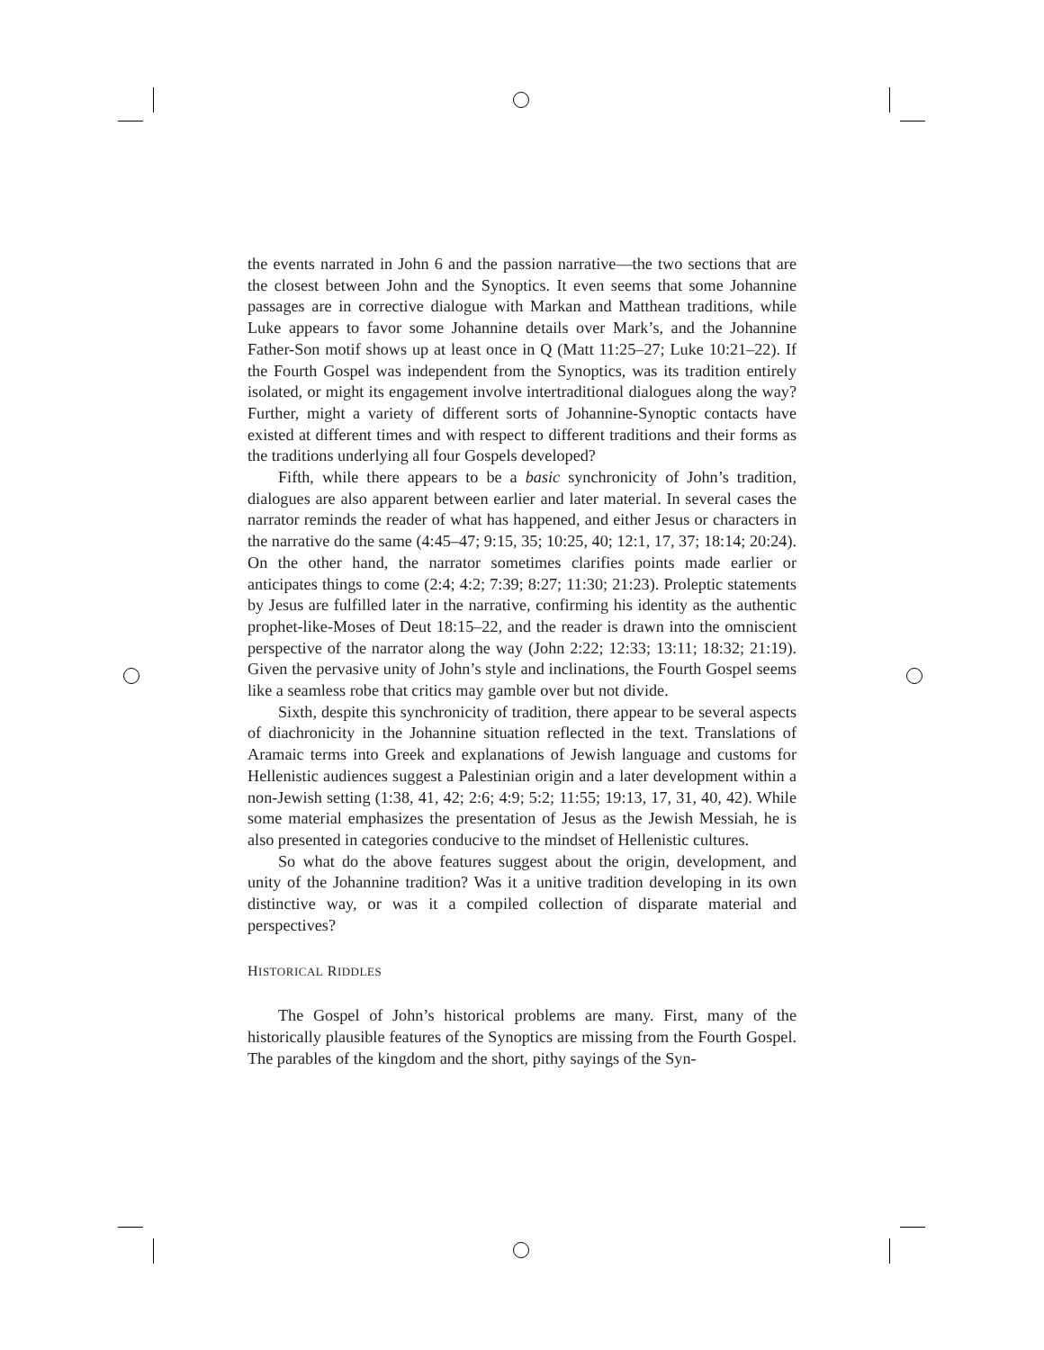the events narrated in John 6 and the passion narrative—the two sections that are the closest between John and the Synoptics. It even seems that some Johannine passages are in corrective dialogue with Markan and Matthean traditions, while Luke appears to favor some Johannine details over Mark’s, and the Johannine Father-Son motif shows up at least once in Q (Matt 11:25–27; Luke 10:21–22). If the Fourth Gospel was independent from the Synoptics, was its tradition entirely isolated, or might its engagement involve intertraditional dialogues along the way? Further, might a variety of different sorts of Johannine-Synoptic contacts have existed at different times and with respect to different traditions and their forms as the traditions underlying all four Gospels developed?
Fifth, while there appears to be a basic synchronicity of John’s tradition, dialogues are also apparent between earlier and later material. In several cases the narrator reminds the reader of what has happened, and either Jesus or characters in the narrative do the same (4:45–47; 9:15, 35; 10:25, 40; 12:1, 17, 37; 18:14; 20:24). On the other hand, the narrator sometimes clarifies points made earlier or anticipates things to come (2:4; 4:2; 7:39; 8:27; 11:30; 21:23). Proleptic statements by Jesus are fulfilled later in the narrative, confirming his identity as the authentic prophet-like-Moses of Deut 18:15–22, and the reader is drawn into the omniscient perspective of the narrator along the way (John 2:22; 12:33; 13:11; 18:32; 21:19). Given the pervasive unity of John’s style and inclinations, the Fourth Gospel seems like a seamless robe that critics may gamble over but not divide.
Sixth, despite this synchronicity of tradition, there appear to be several aspects of diachronicity in the Johannine situation reflected in the text. Translations of Aramaic terms into Greek and explanations of Jewish language and customs for Hellenistic audiences suggest a Palestinian origin and a later development within a non-Jewish setting (1:38, 41, 42; 2:6; 4:9; 5:2; 11:55; 19:13, 17, 31, 40, 42). While some material emphasizes the presentation of Jesus as the Jewish Messiah, he is also presented in categories conducive to the mindset of Hellenistic cultures.
So what do the above features suggest about the origin, development, and unity of the Johannine tradition? Was it a unitive tradition developing in its own distinctive way, or was it a compiled collection of disparate material and perspectives?
HISTORICAL RIDDLES
The Gospel of John’s historical problems are many. First, many of the historically plausible features of the Synoptics are missing from the Fourth Gospel. The parables of the kingdom and the short, pithy sayings of the Syn-